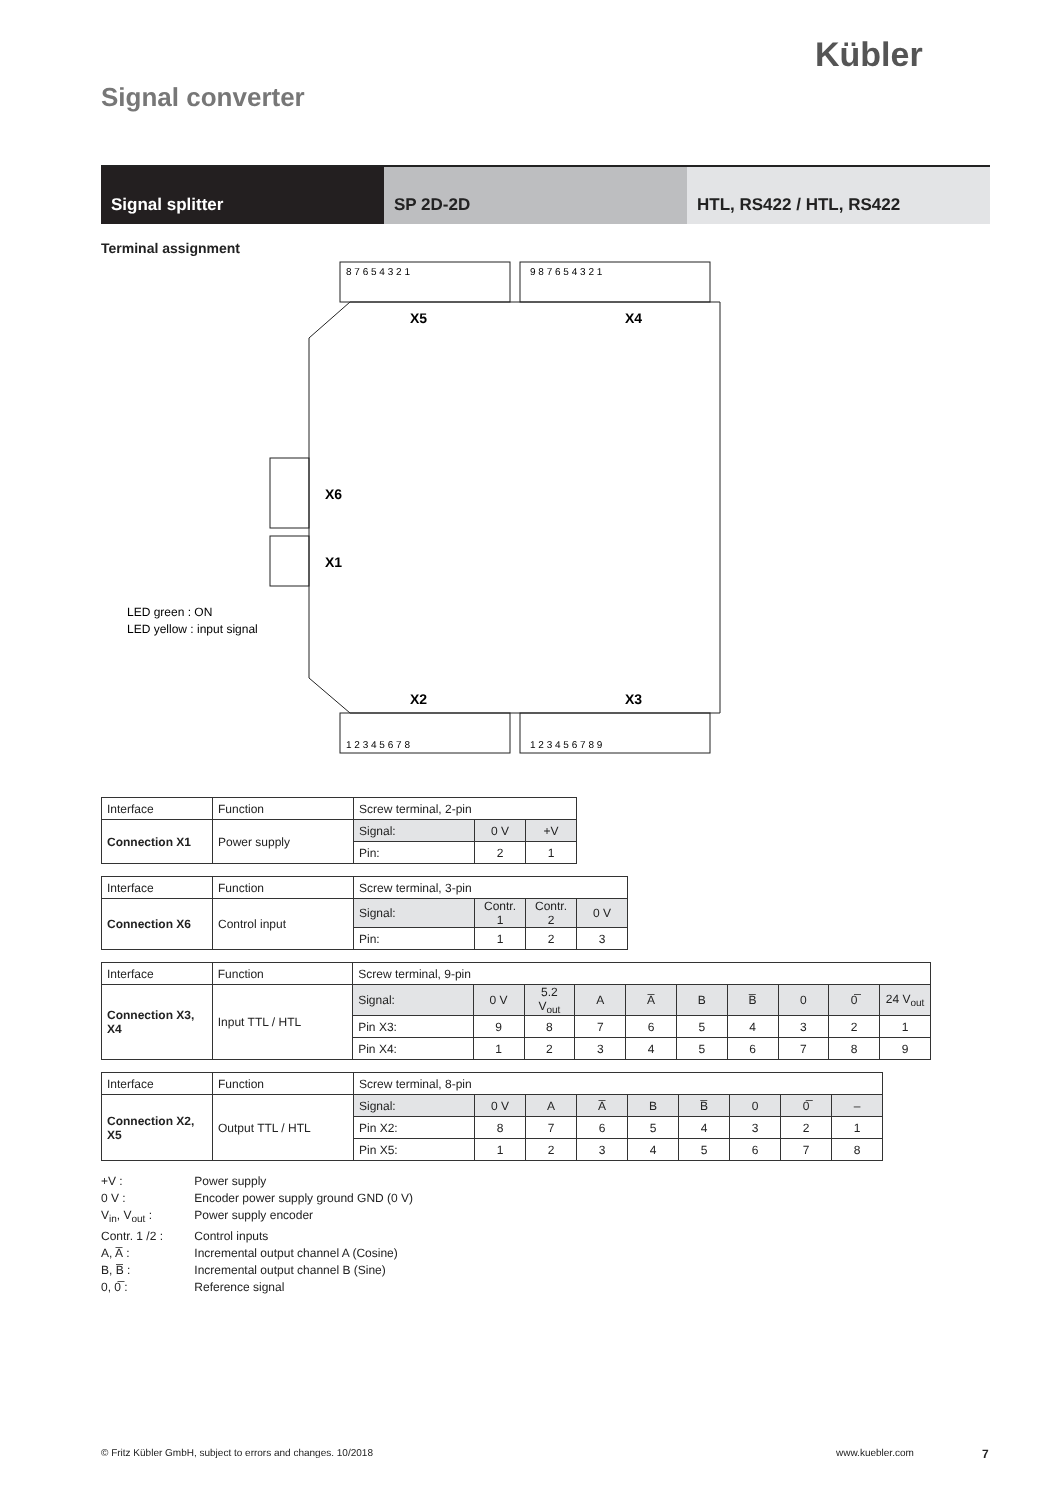Kübler
Signal converter
Signal splitter SP 2D-2D HTL, RS422 / HTL, RS422
Terminal assignment
X5
X4
X2
X3
X6
X1
LED green : ON
LED yellow : input signal
8 7 6 5 4 3 2 1
9 8 7 6 5 4 3 2 1
1 2 3 4 5 6 7 8
1 2 3 4 5 6 7 8 9
| Interface | Function | Screw terminal, 2-pin | | |
| Connection X1 | Power supply | Signal: | 0 V | +V |
| | | Pin: | 2 | 1 |
| Interface | Function | Screw terminal, 3-pin | | | |
| Connection X6 | Control input | Signal: | Contr. 1 | Contr. 2 | 0 V |
| | | Pin: | 1 | 2 | 3 |
| Interface | Function | Screw terminal, 9-pin | | | | | | | | | |
| Connection X3, X4 | Input TTL / HTL | Signal: | 0 V | 5.2 V<sub>out</sub> | A | A̅ | B | B̅ | 0 | 0̅ | 24 V<sub>out</sub> |
| | | Pin X3: | 9 | 8 | 7 | 6 | 5 | 4 | 3 | 2 | 1 |
| | | Pin X4: | 1 | 2 | 3 | 4 | 5 | 6 | 7 | 8 | 9 |
| Interface | Function | Screw terminal, 8-pin | | | | | | | | |
| Connection X2, X5 | Output TTL / HTL | Signal: | 0 V | A | A̅ | B | B̅ | 0 | 0̅ | – |
| | | Pin X2: | 8 | 7 | 6 | 5 | 4 | 3 | 2 | 1 |
| | | Pin X5: | 1 | 2 | 3 | 4 | 5 | 6 | 7 | 8 |
+V : Power supply
0 V : Encoder power supply ground GND (0 V)
V<sub>in</sub>, V<sub>out</sub> : Power supply encoder
Contr. 1 /2 : Control inputs
A, A̅ : Incremental output channel A (Cosine)
B, B̅ : Incremental output channel B (Sine)
0, 0̅ : Reference signal
© Fritz Kübler GmbH, subject to errors and changes. 10/2018
www.kuebler.com 7